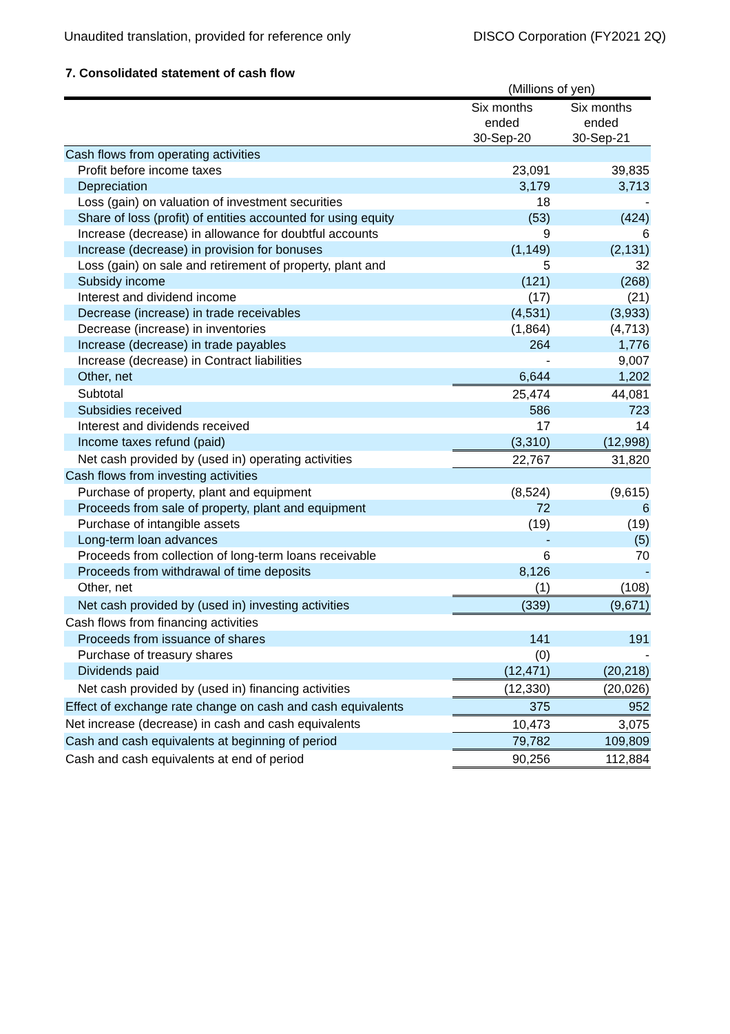Unaudited translation, provided for reference only DISCO Corporation (FY2021 2Q)
7. Consolidated statement of cash flow
| | (Millions of yen) | |
| | Six months ended 30-Sep-20 | Six months ended 30-Sep-21 |
| Cash flows from operating activities | | |
| Profit before income taxes | 23,091 | 39,835 |
| Depreciation | 3,179 | 3,713 |
| Loss (gain) on valuation of investment securities | 18 | - |
| Share of loss (profit) of entities accounted for using equity | (53) | (424) |
| Increase (decrease) in allowance for doubtful accounts | 9 | 6 |
| Increase (decrease) in provision for bonuses | (1,149) | (2,131) |
| Loss (gain) on sale and retirement of property, plant and | 5 | 32 |
| Subsidy income | (121) | (268) |
| Interest and dividend income | (17) | (21) |
| Decrease (increase) in trade receivables | (4,531) | (3,933) |
| Decrease (increase) in inventories | (1,864) | (4,713) |
| Increase (decrease) in trade payables | 264 | 1,776 |
| Increase (decrease) in Contract liabilities | - | 9,007 |
| Other, net | 6,644 | 1,202 |
| Subtotal | 25,474 | 44,081 |
| Subsidies received | 586 | 723 |
| Interest and dividends received | 17 | 14 |
| Income taxes refund (paid) | (3,310) | (12,998) |
| Net cash provided by (used in) operating activities | 22,767 | 31,820 |
| Cash flows from investing activities | | |
| Purchase of property, plant and equipment | (8,524) | (9,615) |
| Proceeds from sale of property, plant and equipment | 72 | 6 |
| Purchase of intangible assets | (19) | (19) |
| Long-term loan advances | - | (5) |
| Proceeds from collection of long-term loans receivable | 6 | 70 |
| Proceeds from withdrawal of time deposits | 8,126 | - |
| Other, net | (1) | (108) |
| Net cash provided by (used in) investing activities | (339) | (9,671) |
| Cash flows from financing activities | | |
| Proceeds from issuance of shares | 141 | 191 |
| Purchase of treasury shares | (0) | - |
| Dividends paid | (12,471) | (20,218) |
| Net cash provided by (used in) financing activities | (12,330) | (20,026) |
| Effect of exchange rate change on cash and cash equivalents | 375 | 952 |
| Net increase (decrease) in cash and cash equivalents | 10,473 | 3,075 |
| Cash and cash equivalents at beginning of period | 79,782 | 109,809 |
| Cash and cash equivalents at end of period | 90,256 | 112,884 |